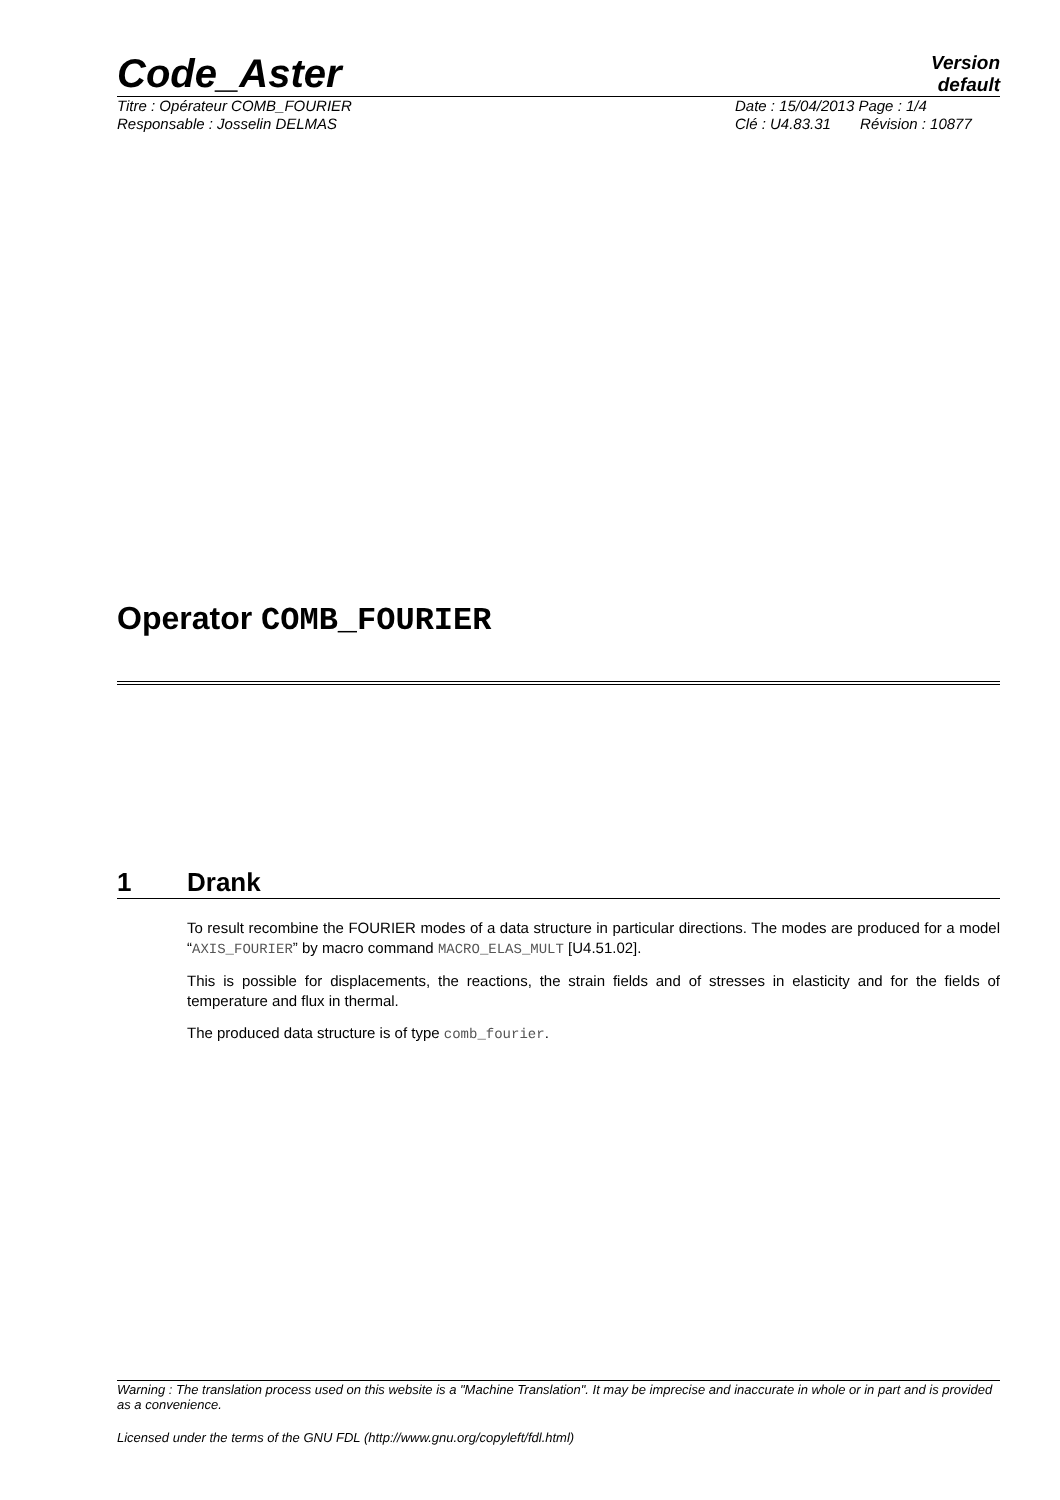Code_Aster
Version
default
Titre : Opérateur COMB_FOURIER Date : 15/04/2013 Page : 1/4
Responsable : Josselin DELMAS Clé : U4.83.31 Révision : 10877
Operator COMB_FOURIER
1 Drank
To result recombine the FOURIER modes of a data structure in particular directions. The modes are produced for a model “AXIS_FOURIER” by macro command MACRO_ELAS_MULT [U4.51.02].
This is possible for displacements, the reactions, the strain fields and of stresses in elasticity and for the fields of temperature and flux in thermal.
The produced data structure is of type comb_fourier.
Warning : The translation process used on this website is a "Machine Translation". It may be imprecise and inaccurate in whole or in part and is provided as a convenience.
Licensed under the terms of the GNU FDL (http://www.gnu.org/copyleft/fdl.html)